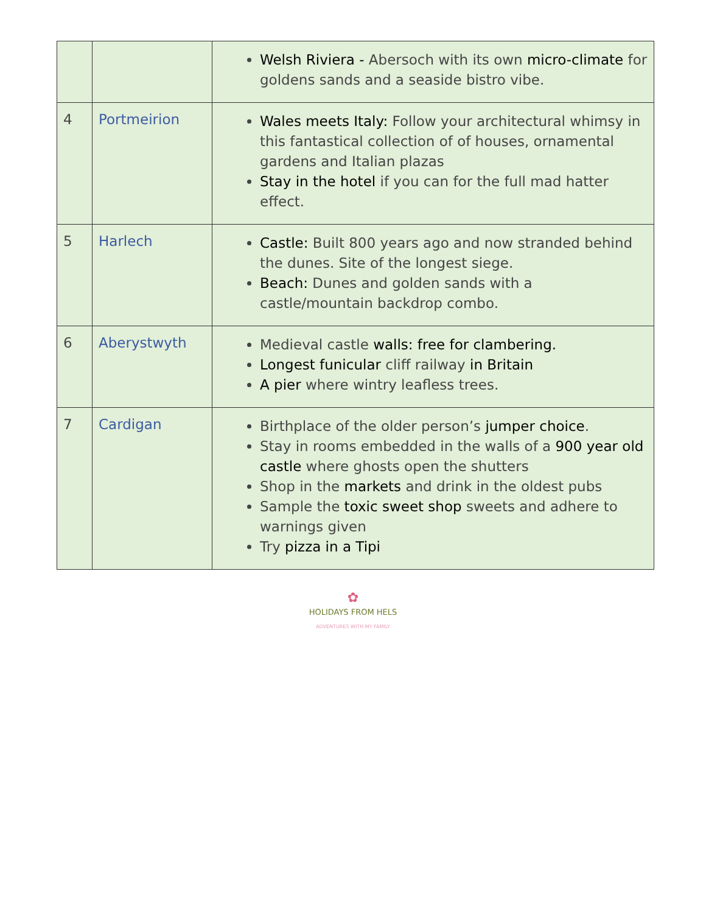| | | Welsh Riviera - Abersoch with its own micro-climate for goldens sands and a seaside bistro vibe. |
| 4 | Portmeirion | Wales meets Italy: Follow your architectural whimsy in this fantastical collection of of houses, ornamental gardens and Italian plazas Stay in the hotel if you can for the full mad hatter effect. |
| 5 | Harlech | Castle: Built 800 years ago and now stranded behind the dunes. Site of the longest siege. Beach: Dunes and golden sands with a castle/mountain backdrop combo. |
| 6 | Aberystwyth | Medieval castle walls: free for clambering. Longest funicular cliff railway in Britain A pier where wintry leafless trees. |
| 7 | Cardigan | Birthplace of the older person’s jumper choice . Stay in rooms embedded in the walls of a 900 year old castle where ghosts open the shutters Shop in the markets and drink in the oldest pubs Sample the toxic sweet shop sweets and adhere to warnings given Try pizza in a Tipi |
✿
HOLIDAYS FROM HELS
ADVENTURES WITH MY FAMILY